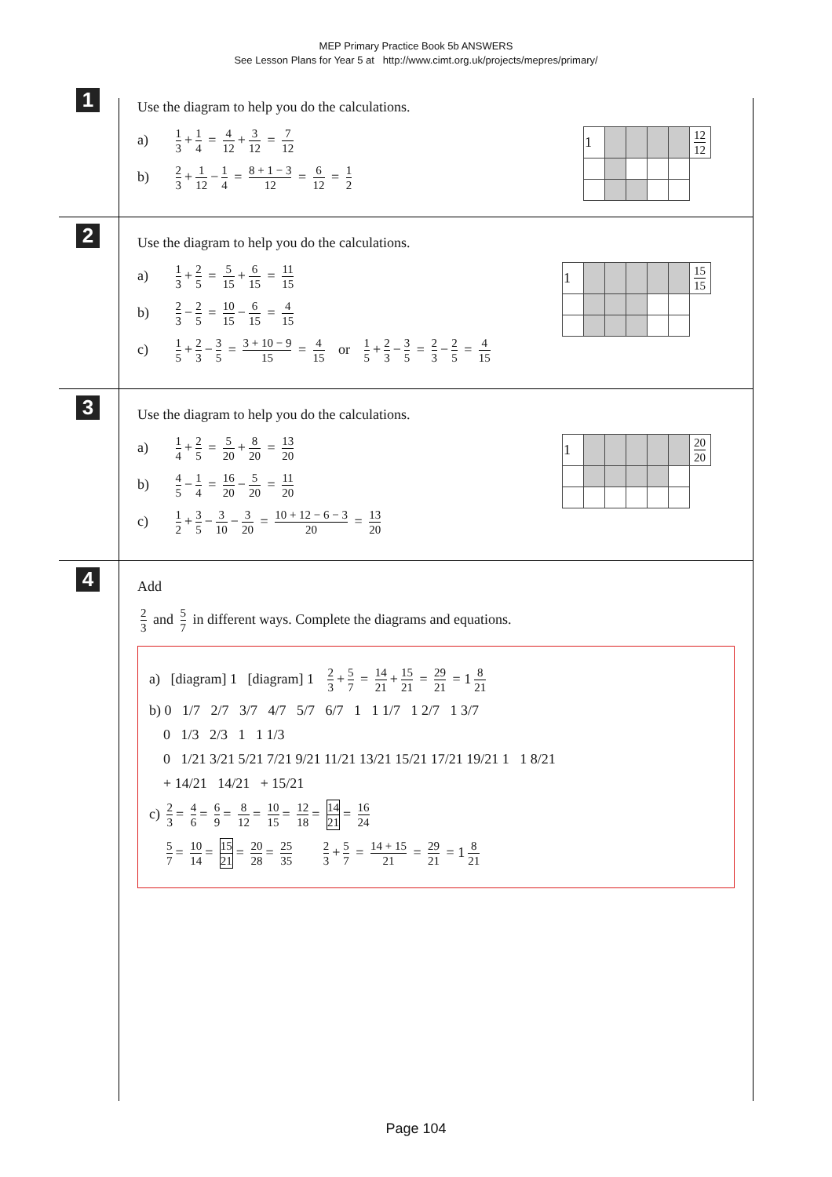MEP Primary Practice Book 5b ANSWERS
See Lesson Plans for Year 5 at http://www.cimt.org.uk/projects/mepres/primary/
1
Use the diagram to help you do the calculations.
| 1 | | | | | 12 12 |
a)
1 3
+
1 4
=
4 12
+
3 12
=
7 12
b)
2 3
+
1 12
−
1 4
=
8 + 1 − 3 12
=
6 12
=
1 2
2
Use the diagram to help you do the calculations.
| 1 | | | | | | 15 15 |
a)
1 3
+
2 5
=
5 15
+
6 15
=
11 15
b)
2 3
−
2 5
=
10 15
−
6 15
=
4 15
c)
1 5
+
2 3
−
3 5
=
3 + 10 − 9 15
=
4 15
or
1 5
+
2 3
−
3 5
=
2 3
−
2 5
=
4 15
3
Use the diagram to help you do the calculations.
| 1 | | | | | | 20 20 |
a)
1 4
+
2 5
=
5 20
+
8 20
=
13 20
b)
4 5
−
1 4
=
16 20
−
5 20
=
11 20
c)
1 2
+
3 5
−
3 10
−
3 20
=
10 + 12 − 6 − 3 20
=
13 20
4
Add
2 3
and
5 7
in different ways. Complete the diagrams and equations.
a) [diagram] 1 [diagram] 1
2 3
+
5 7
=
14 21
+
15 21
=
29 21
= 1
8 21
b) 0 1/7 2/7 3/7 4/7 5/7 6/7 1 1 1/7 1 2/7 1 3/7
0 1/3 2/3 1 1 1/3
0 1/21 3/21 5/21 7/21 9/21 11/21 13/21 15/21 17/21 19/21 1 1 8/21
+ 14/21 14/21 + 15/21
c)
2 3
=
4 6
=
6 9
=
8 12
=
10 15
=
12 18
=
14 21
=
16 24
5 7
=
10 14
=
15 21
=
20 28
=
25 35 2 3
+
5 7
=
14 + 15 21
=
29 21
= 1
8 21
Page 104